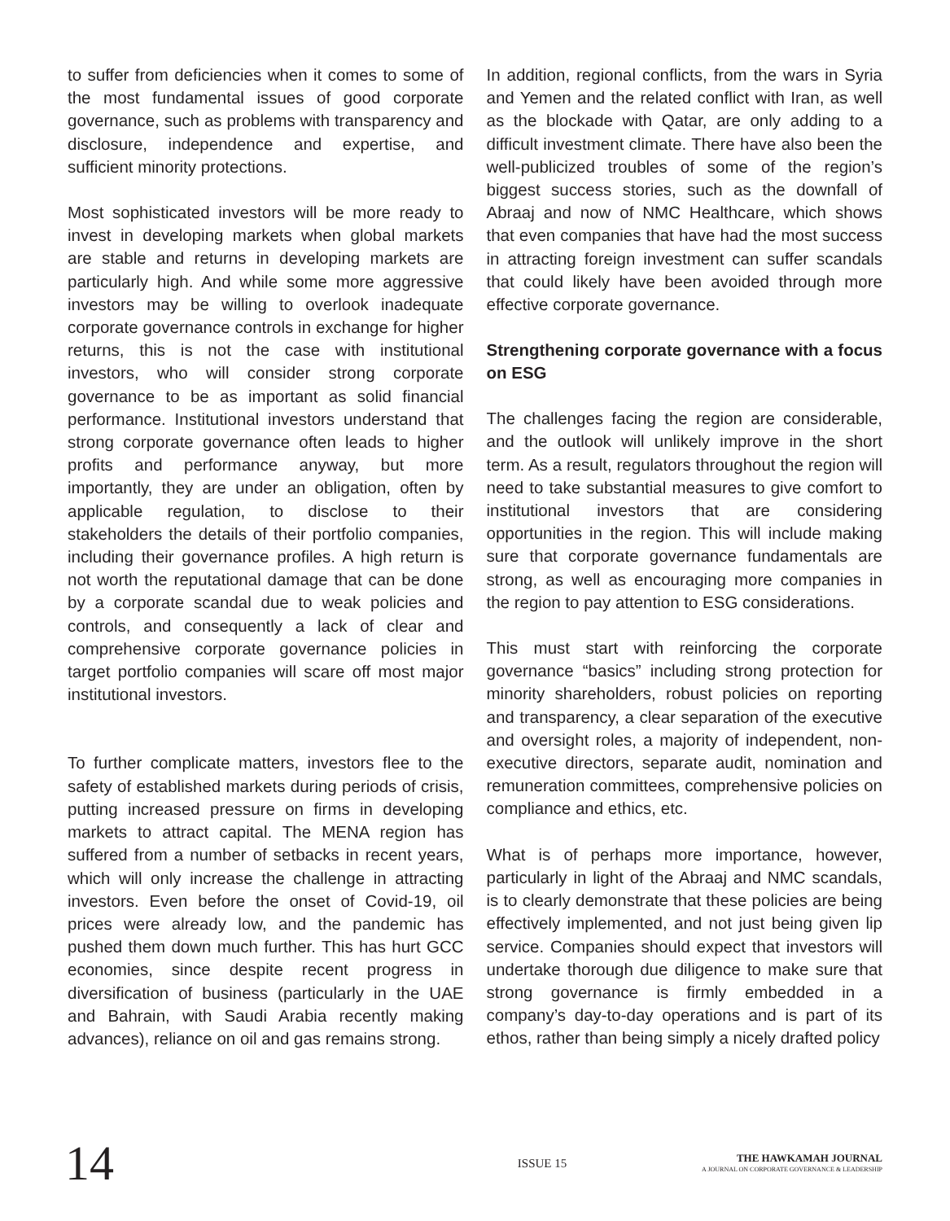to suffer from deficiencies when it comes to some of the most fundamental issues of good corporate governance, such as problems with transparency and disclosure, independence and expertise, and sufficient minority protections.
Most sophisticated investors will be more ready to invest in developing markets when global markets are stable and returns in developing markets are particularly high. And while some more aggressive investors may be willing to overlook inadequate corporate governance controls in exchange for higher returns, this is not the case with institutional investors, who will consider strong corporate governance to be as important as solid financial performance. Institutional investors understand that strong corporate governance often leads to higher profits and performance anyway, but more importantly, they are under an obligation, often by applicable regulation, to disclose to their stakeholders the details of their portfolio companies, including their governance profiles. A high return is not worth the reputational damage that can be done by a corporate scandal due to weak policies and controls, and consequently a lack of clear and comprehensive corporate governance policies in target portfolio companies will scare off most major institutional investors.
To further complicate matters, investors flee to the safety of established markets during periods of crisis, putting increased pressure on firms in developing markets to attract capital. The MENA region has suffered from a number of setbacks in recent years, which will only increase the challenge in attracting investors. Even before the onset of Covid-19, oil prices were already low, and the pandemic has pushed them down much further. This has hurt GCC economies, since despite recent progress in diversification of business (particularly in the UAE and Bahrain, with Saudi Arabia recently making advances), reliance on oil and gas remains strong.
In addition, regional conflicts, from the wars in Syria and Yemen and the related conflict with Iran, as well as the blockade with Qatar, are only adding to a difficult investment climate. There have also been the well-publicized troubles of some of the region’s biggest success stories, such as the downfall of Abraaj and now of NMC Healthcare, which shows that even companies that have had the most success in attracting foreign investment can suffer scandals that could likely have been avoided through more effective corporate governance.
Strengthening corporate governance with a focus on ESG
The challenges facing the region are considerable, and the outlook will unlikely improve in the short term. As a result, regulators throughout the region will need to take substantial measures to give comfort to institutional investors that are considering opportunities in the region. This will include making sure that corporate governance fundamentals are strong, as well as encouraging more companies in the region to pay attention to ESG considerations.
This must start with reinforcing the corporate governance “basics” including strong protection for minority shareholders, robust policies on reporting and transparency, a clear separation of the executive and oversight roles, a majority of independent, non-executive directors, separate audit, nomination and remuneration committees, comprehensive policies on compliance and ethics, etc.
What is of perhaps more importance, however, particularly in light of the Abraaj and NMC scandals, is to clearly demonstrate that these policies are being effectively implemented, and not just being given lip service. Companies should expect that investors will undertake thorough due diligence to make sure that strong governance is firmly embedded in a company’s day-to-day operations and is part of its ethos, rather than being simply a nicely drafted policy
14
ISSUE 15
THE HAWKAMAH JOURNAL
A JOURNAL ON CORPORATE GOVERNANCE & LEADERSHIP